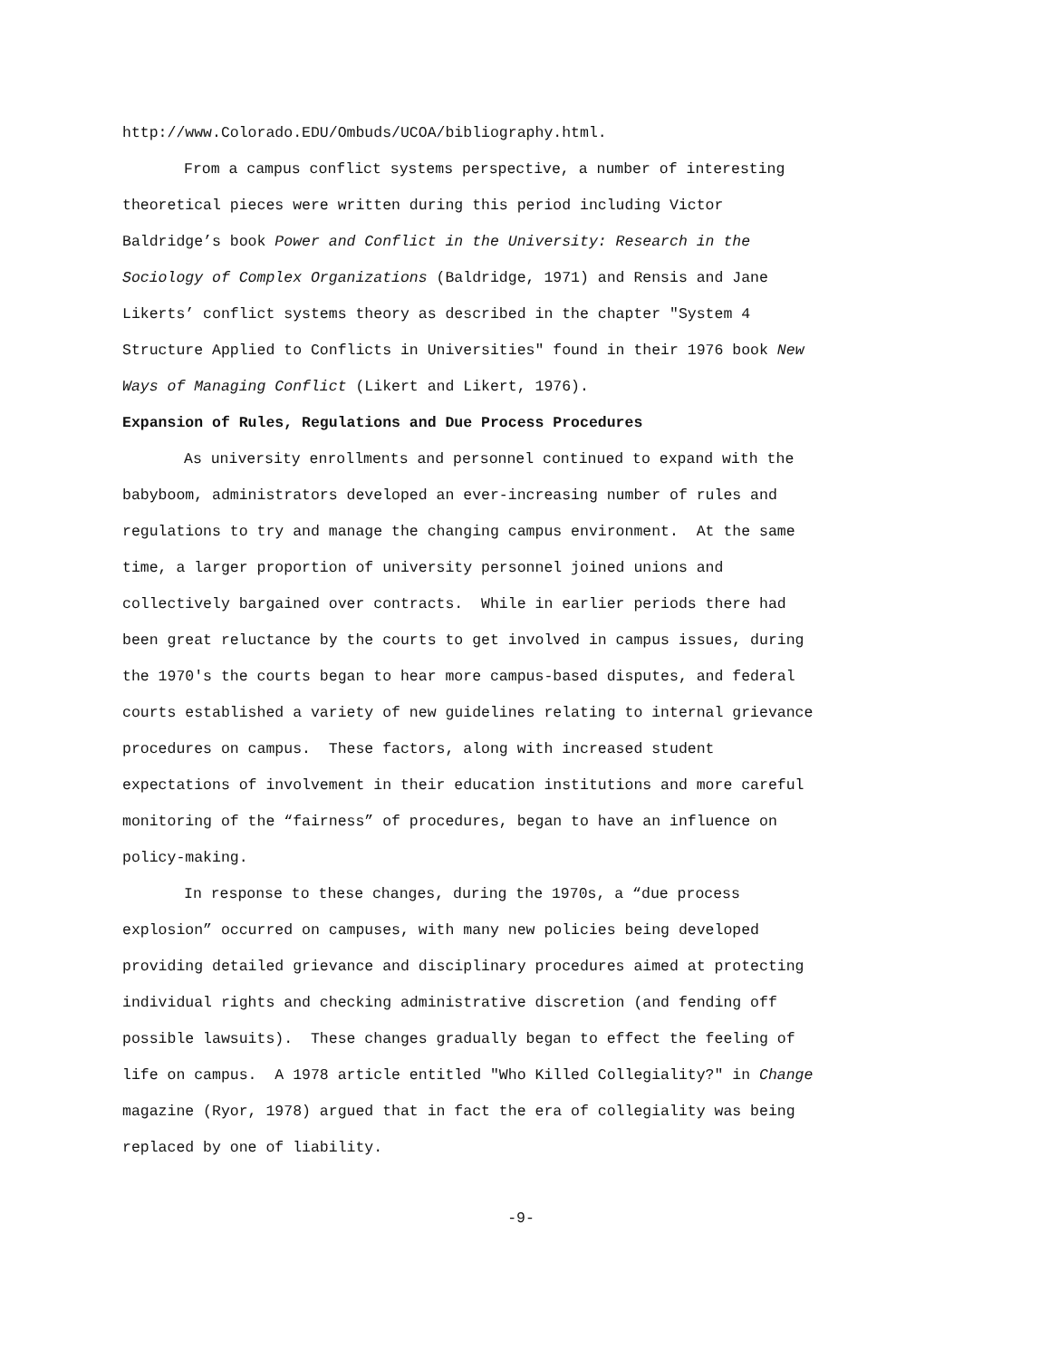http://www.Colorado.EDU/Ombuds/UCOA/bibliography.html.
From a campus conflict systems perspective, a number of interesting
theoretical pieces were written during this period including Victor
Baldridge’s book Power and Conflict in the University: Research in the
Sociology of Complex Organizations (Baldridge, 1971) and Rensis and Jane
Likerts’ conflict systems theory as described in the chapter "System 4
Structure Applied to Conflicts in Universities" found in their 1976 book New
Ways of Managing Conflict (Likert and Likert, 1976).
Expansion of Rules, Regulations and Due Process Procedures
As university enrollments and personnel continued to expand with the
babyboom, administrators developed an ever-increasing number of rules and
regulations to try and manage the changing campus environment. At the same
time, a larger proportion of university personnel joined unions and
collectively bargained over contracts. While in earlier periods there had
been great reluctance by the courts to get involved in campus issues, during
the 1970's the courts began to hear more campus-based disputes, and federal
courts established a variety of new guidelines relating to internal grievance
procedures on campus. These factors, along with increased student
expectations of involvement in their education institutions and more careful
monitoring of the “fairness” of procedures, began to have an influence on
policy-making.
In response to these changes, during the 1970s, a “due process
explosion” occurred on campuses, with many new policies being developed
providing detailed grievance and disciplinary procedures aimed at protecting
individual rights and checking administrative discretion (and fending off
possible lawsuits). These changes gradually began to effect the feeling of
life on campus. A 1978 article entitled "Who Killed Collegiality?" in Change
magazine (Ryor, 1978) argued that in fact the era of collegiality was being
replaced by one of liability.
-9-